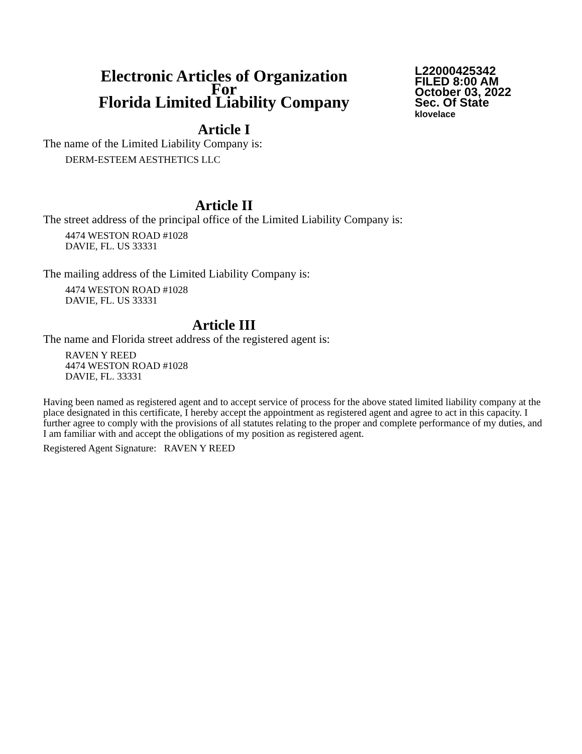Electronic Articles of Organization
For
Florida Limited Liability Company
L22000425342
FILED 8:00 AM
October 03, 2022
Sec. Of State
klovelace
Article I
The name of the Limited Liability Company is:
DERM-ESTEEM AESTHETICS LLC
Article II
The street address of the principal office of the Limited Liability Company is:
4474 WESTON ROAD #1028
DAVIE, FL. US 33331
The mailing address of the Limited Liability Company is:
4474 WESTON ROAD #1028
DAVIE, FL. US 33331
Article III
The name and Florida street address of the registered agent is:
RAVEN Y REED
4474 WESTON ROAD #1028
DAVIE, FL. 33331
Having been named as registered agent and to accept service of process for the above stated limited liability company at the place designated in this certificate, I hereby accept the appointment as registered agent and agree to act in this capacity. I further agree to comply with the provisions of all statutes relating to the proper and complete performance of my duties, and I am familiar with and accept the obligations of my position as registered agent.
Registered Agent Signature: RAVEN Y REED